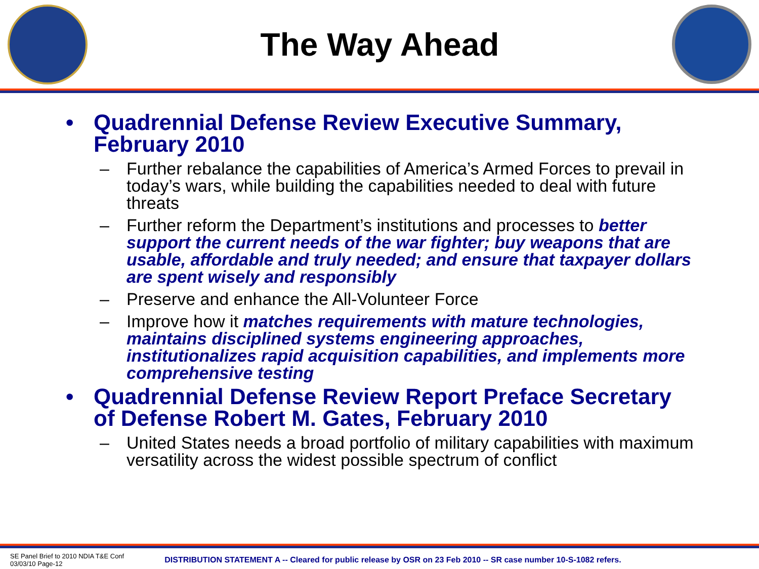The Way Ahead
• Quadrennial Defense Review Executive Summary, February 2010
– Further rebalance the capabilities of America’s Armed Forces to prevail in today’s wars, while building the capabilities needed to deal with future threats
– Further reform the Department’s institutions and processes to better support the current needs of the war fighter; buy weapons that are usable, affordable and truly needed; and ensure that taxpayer dollars are spent wisely and responsibly
– Preserve and enhance the All-Volunteer Force
– Improve how it matches requirements with mature technologies, maintains disciplined systems engineering approaches, institutionalizes rapid acquisition capabilities, and implements more comprehensive testing
• Quadrennial Defense Review Report Preface Secretary of Defense Robert M. Gates, February 2010
– United States needs a broad portfolio of military capabilities with maximum versatility across the widest possible spectrum of conflict
SE Panel Brief to 2010 NDIA T&E Conf
03/03/10 Page-12
DISTRIBUTION STATEMENT A -- Cleared for public release by OSR on 23 Feb 2010 -- SR case number 10-S-1082 refers.